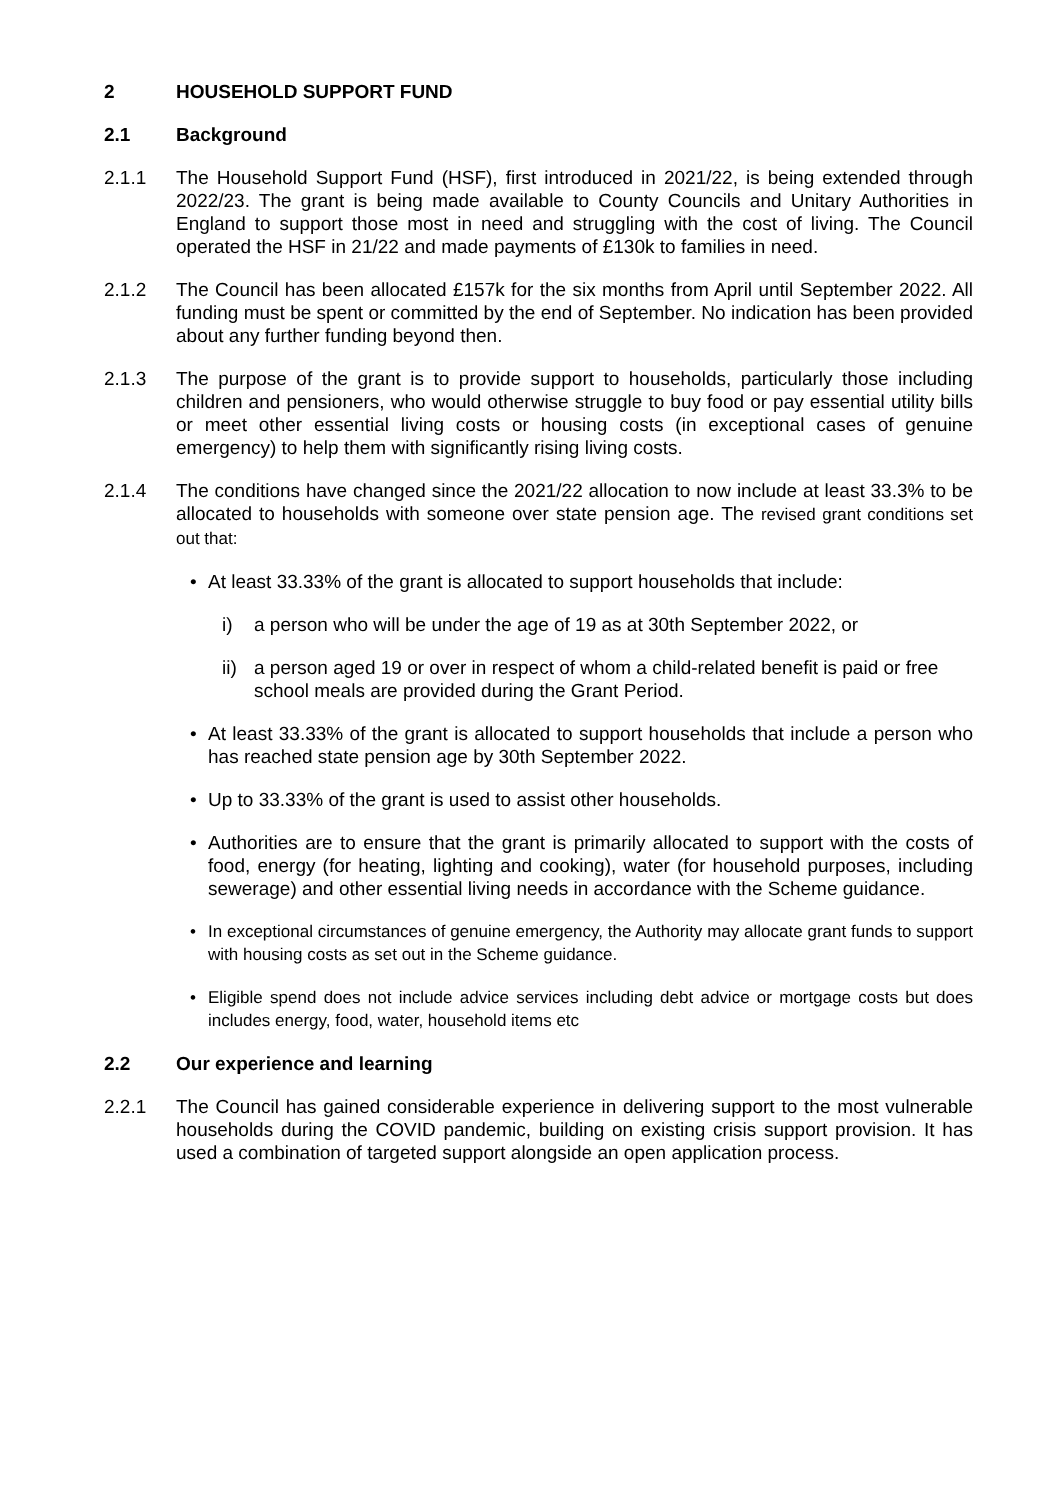2 HOUSEHOLD SUPPORT FUND
2.1 Background
2.1.1 The Household Support Fund (HSF), first introduced in 2021/22, is being extended through 2022/23. The grant is being made available to County Councils and Unitary Authorities in England to support those most in need and struggling with the cost of living. The Council operated the HSF in 21/22 and made payments of £130k to families in need.
2.1.2 The Council has been allocated £157k for the six months from April until September 2022. All funding must be spent or committed by the end of September. No indication has been provided about any further funding beyond then.
2.1.3 The purpose of the grant is to provide support to households, particularly those including children and pensioners, who would otherwise struggle to buy food or pay essential utility bills or meet other essential living costs or housing costs (in exceptional cases of genuine emergency) to help them with significantly rising living costs.
2.1.4 The conditions have changed since the 2021/22 allocation to now include at least 33.3% to be allocated to households with someone over state pension age. The revised grant conditions set out that:
• At least 33.33% of the grant is allocated to support households that include:
i) a person who will be under the age of 19 as at 30th September 2022, or
ii) a person aged 19 or over in respect of whom a child-related benefit is paid or free school meals are provided during the Grant Period.
• At least 33.33% of the grant is allocated to support households that include a person who has reached state pension age by 30th September 2022.
• Up to 33.33% of the grant is used to assist other households.
• Authorities are to ensure that the grant is primarily allocated to support with the costs of food, energy (for heating, lighting and cooking), water (for household purposes, including sewerage) and other essential living needs in accordance with the Scheme guidance.
• In exceptional circumstances of genuine emergency, the Authority may allocate grant funds to support with housing costs as set out in the Scheme guidance.
• Eligible spend does not include advice services including debt advice or mortgage costs but does includes energy, food, water, household items etc
2.2 Our experience and learning
2.2.1 The Council has gained considerable experience in delivering support to the most vulnerable households during the COVID pandemic, building on existing crisis support provision. It has used a combination of targeted support alongside an open application process.